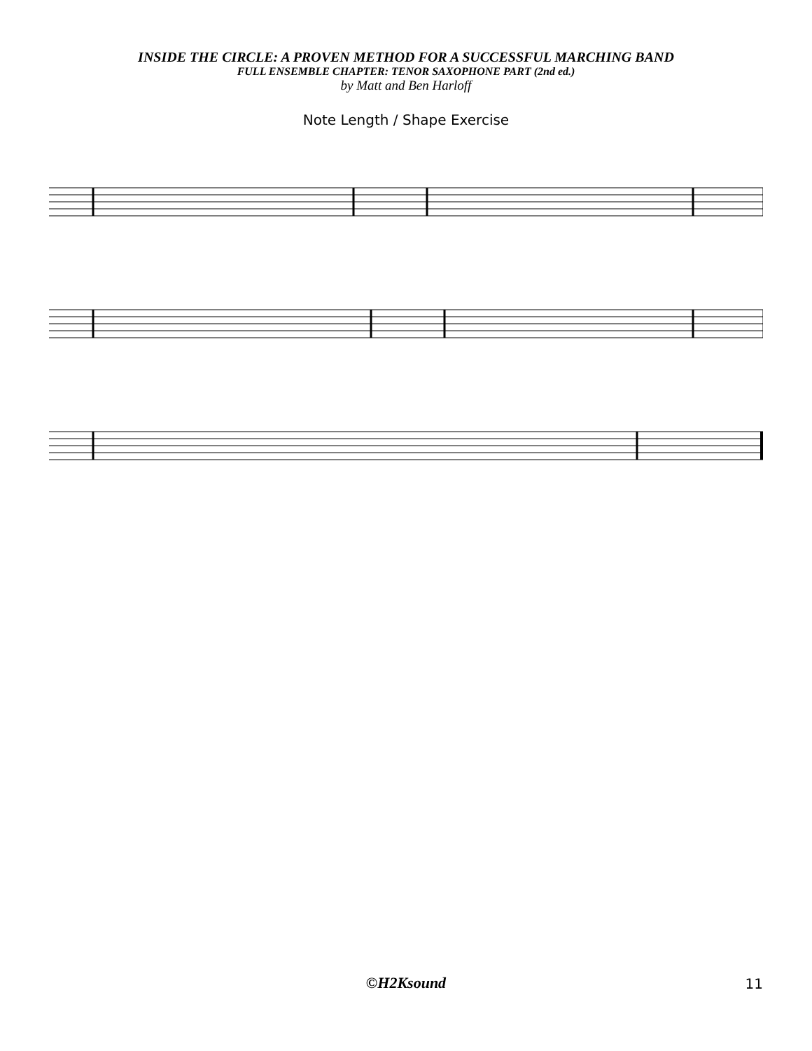INSIDE THE CIRCLE: A PROVEN METHOD FOR A SUCCESSFUL MARCHING BAND
FULL ENSEMBLE CHAPTER: TENOR SAXOPHONE PART (2nd ed.)
by Matt and Ben Harloff
Note Length / Shape Exercise
©H2Ksound 11